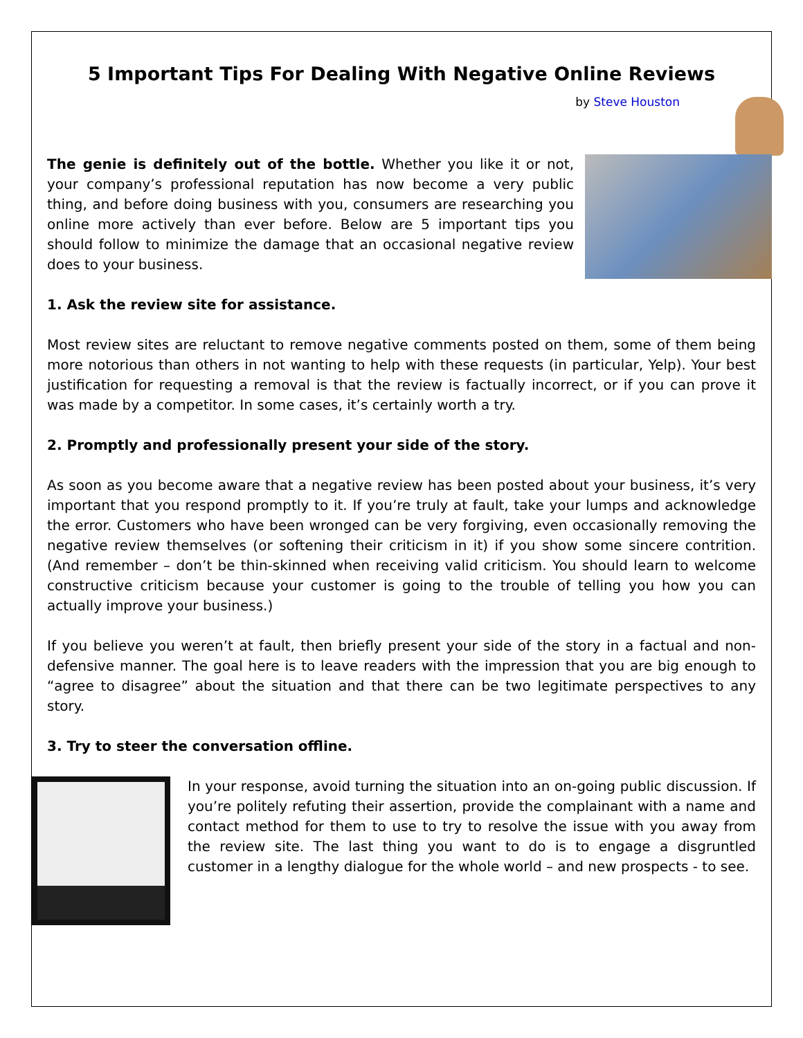5 Important Tips For Dealing With Negative Online Reviews
by Steve Houston
The genie is definitely out of the bottle. Whether you like it or not, your company’s professional reputation has now become a very public thing, and before doing business with you, consumers are researching you online more actively than ever before. Below are 5 important tips you should follow to minimize the damage that an occasional negative review does to your business.
1. Ask the review site for assistance.
Most review sites are reluctant to remove negative comments posted on them, some of them being more notorious than others in not wanting to help with these requests (in particular, Yelp). Your best justification for requesting a removal is that the review is factually incorrect, or if you can prove it was made by a competitor. In some cases, it’s certainly worth a try.
2. Promptly and professionally present your side of the story.
As soon as you become aware that a negative review has been posted about your business, it’s very important that you respond promptly to it. If you’re truly at fault, take your lumps and acknowledge the error. Customers who have been wronged can be very forgiving, even occasionally removing the negative review themselves (or softening their criticism in it) if you show some sincere contrition. (And remember – don’t be thin-skinned when receiving valid criticism. You should learn to welcome constructive criticism because your customer is going to the trouble of telling you how you can actually improve your business.)
If you believe you weren’t at fault, then briefly present your side of the story in a factual and non-defensive manner. The goal here is to leave readers with the impression that you are big enough to “agree to disagree” about the situation and that there can be two legitimate perspectives to any story.
3. Try to steer the conversation offline.
In your response, avoid turning the situation into an on-going public discussion. If you’re politely refuting their assertion, provide the complainant with a name and contact method for them to use to try to resolve the issue with you away from the review site. The last thing you want to do is to engage a disgruntled customer in a lengthy dialogue for the whole world – and new prospects - to see.